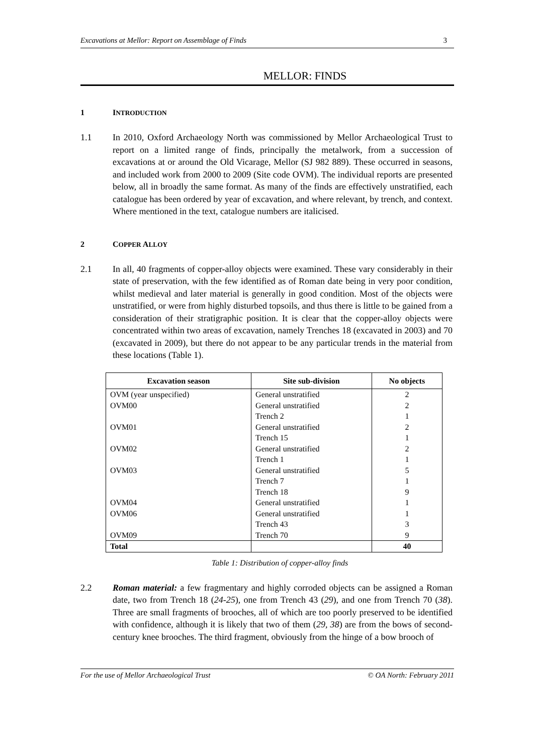Excavations at Mellor: Report on Assemblage of Finds 3
MELLOR: FINDS
1 INTRODUCTION
1.1 In 2010, Oxford Archaeology North was commissioned by Mellor Archaeological Trust to report on a limited range of finds, principally the metalwork, from a succession of excavations at or around the Old Vicarage, Mellor (SJ 982 889). These occurred in seasons, and included work from 2000 to 2009 (Site code OVM). The individual reports are presented below, all in broadly the same format. As many of the finds are effectively unstratified, each catalogue has been ordered by year of excavation, and where relevant, by trench, and context. Where mentioned in the text, catalogue numbers are italicised.
2 COPPER ALLOY
2.1 In all, 40 fragments of copper-alloy objects were examined. These vary considerably in their state of preservation, with the few identified as of Roman date being in very poor condition, whilst medieval and later material is generally in good condition. Most of the objects were unstratified, or were from highly disturbed topsoils, and thus there is little to be gained from a consideration of their stratigraphic position. It is clear that the copper-alloy objects were concentrated within two areas of excavation, namely Trenches 18 (excavated in 2003) and 70 (excavated in 2009), but there do not appear to be any particular trends in the material from these locations (Table 1).
| Excavation season | Site sub-division | No objects |
| --- | --- | --- |
| OVM (year unspecified) | General unstratified | 2 |
| OVM00 | General unstratified | 2 |
| | Trench 2 | 1 |
| OVM01 | General unstratified | 2 |
| | Trench 15 | 1 |
| OVM02 | General unstratified | 2 |
| | Trench 1 | 1 |
| OVM03 | General unstratified | 5 |
| | Trench 7 | 1 |
| | Trench 18 | 9 |
| OVM04 | General unstratified | 1 |
| OVM06 | General unstratified | 1 |
| | Trench 43 | 3 |
| OVM09 | Trench 70 | 9 |
| Total | | 40 |
Table 1: Distribution of copper-alloy finds
2.2 Roman material: a few fragmentary and highly corroded objects can be assigned a Roman date, two from Trench 18 (24-25), one from Trench 43 (29), and one from Trench 70 (38). Three are small fragments of brooches, all of which are too poorly preserved to be identified with confidence, although it is likely that two of them (29, 38) are from the bows of second-century knee brooches. The third fragment, obviously from the hinge of a bow brooch of
For the use of Mellor Archaeological Trust © OA North: February 2011